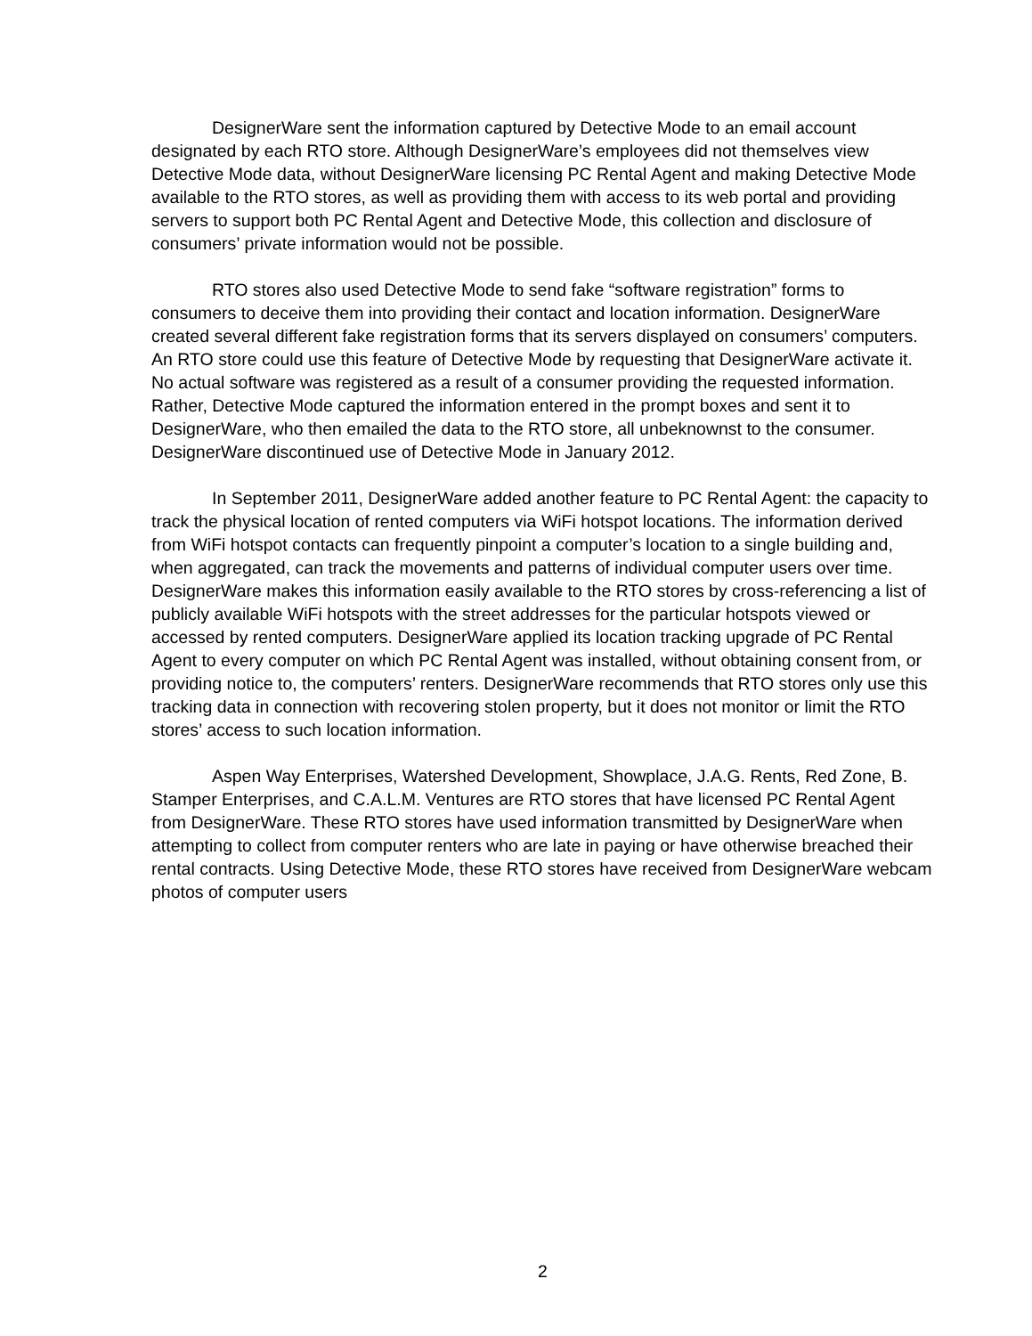DesignerWare sent the information captured by Detective Mode to an email account designated by each RTO store. Although DesignerWare’s employees did not themselves view Detective Mode data, without DesignerWare licensing PC Rental Agent and making Detective Mode available to the RTO stores, as well as providing them with access to its web portal and providing servers to support both PC Rental Agent and Detective Mode, this collection and disclosure of consumers’ private information would not be possible.
RTO stores also used Detective Mode to send fake “software registration” forms to consumers to deceive them into providing their contact and location information. DesignerWare created several different fake registration forms that its servers displayed on consumers’ computers. An RTO store could use this feature of Detective Mode by requesting that DesignerWare activate it. No actual software was registered as a result of a consumer providing the requested information. Rather, Detective Mode captured the information entered in the prompt boxes and sent it to DesignerWare, who then emailed the data to the RTO store, all unbeknownst to the consumer. DesignerWare discontinued use of Detective Mode in January 2012.
In September 2011, DesignerWare added another feature to PC Rental Agent: the capacity to track the physical location of rented computers via WiFi hotspot locations. The information derived from WiFi hotspot contacts can frequently pinpoint a computer’s location to a single building and, when aggregated, can track the movements and patterns of individual computer users over time. DesignerWare makes this information easily available to the RTO stores by cross-referencing a list of publicly available WiFi hotspots with the street addresses for the particular hotspots viewed or accessed by rented computers. DesignerWare applied its location tracking upgrade of PC Rental Agent to every computer on which PC Rental Agent was installed, without obtaining consent from, or providing notice to, the computers’ renters. DesignerWare recommends that RTO stores only use this tracking data in connection with recovering stolen property, but it does not monitor or limit the RTO stores’ access to such location information.
Aspen Way Enterprises, Watershed Development, Showplace, J.A.G. Rents, Red Zone, B. Stamper Enterprises, and C.A.L.M. Ventures are RTO stores that have licensed PC Rental Agent from DesignerWare. These RTO stores have used information transmitted by DesignerWare when attempting to collect from computer renters who are late in paying or have otherwise breached their rental contracts. Using Detective Mode, these RTO stores have received from DesignerWare webcam photos of computer users
2